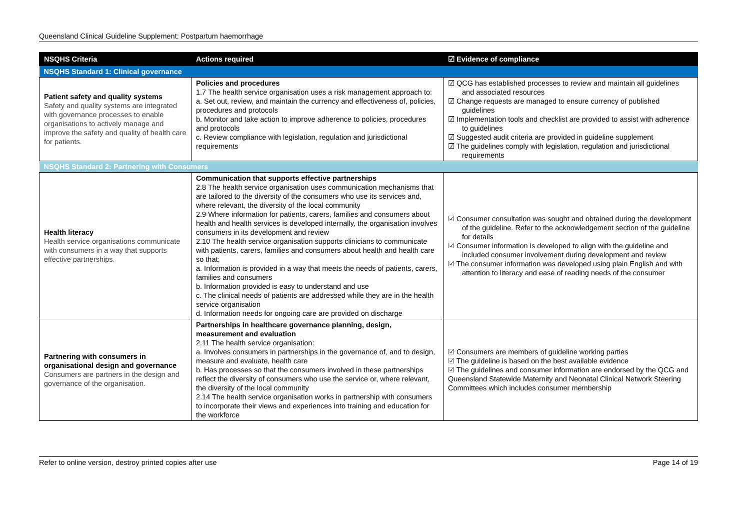Queensland Clinical Guideline Supplement: Postpartum haemorrhage
| NSQHS Criteria | Actions required | ☑ Evidence of compliance |
| --- | --- | --- |
| NSQHS Standard 1: Clinical governance | | |
| Patient safety and quality systems Safety and quality systems are integrated with governance processes to enable organisations to actively manage and improve the safety and quality of health care for patients. | Policies and procedures 1.7 The health service organisation uses a risk management approach to: a. Set out, review, and maintain the currency and effectiveness of, policies, procedures and protocols b. Monitor and take action to improve adherence to policies, procedures and protocols c. Review compliance with legislation, regulation and jurisdictional requirements | ☑ QCG has established processes to review and maintain all guidelines and associated resources ☑ Change requests are managed to ensure currency of published guidelines ☑ Implementation tools and checklist are provided to assist with adherence to guidelines ☑ Suggested audit criteria are provided in guideline supplement ☑ The guidelines comply with legislation, regulation and jurisdictional requirements |
| NSQHS Standard 2: Partnering with Consumers | | |
| Health literacy Health service organisations communicate with consumers in a way that supports effective partnerships. | Communication that supports effective partnerships 2.8 The health service organisation uses communication mechanisms that are tailored to the diversity of the consumers who use its services and, where relevant, the diversity of the local community 2.9 Where information for patients, carers, families and consumers about health and health services is developed internally, the organisation involves consumers in its development and review 2.10 The health service organisation supports clinicians to communicate with patients, carers, families and consumers about health and health care so that: a. Information is provided in a way that meets the needs of patients, carers, families and consumers b. Information provided is easy to understand and use c. The clinical needs of patients are addressed while they are in the health service organisation d. Information needs for ongoing care are provided on discharge | ☑ Consumer consultation was sought and obtained during the development of the guideline. Refer to the acknowledgement section of the guideline for details ☑ Consumer information is developed to align with the guideline and included consumer involvement during development and review ☑ The consumer information was developed using plain English and with attention to literacy and ease of reading needs of the consumer |
| Partnering with consumers in organisational design and governance Consumers are partners in the design and governance of the organisation. | Partnerships in healthcare governance planning, design, measurement and evaluation 2.11 The health service organisation: a. Involves consumers in partnerships in the governance of, and to design, measure and evaluate, health care b. Has processes so that the consumers involved in these partnerships reflect the diversity of consumers who use the service or, where relevant, the diversity of the local community 2.14 The health service organisation works in partnership with consumers to incorporate their views and experiences into training and education for the workforce | ☑ Consumers are members of guideline working parties ☑ The guideline is based on the best available evidence ☑ The guidelines and consumer information are endorsed by the QCG and Queensland Statewide Maternity and Neonatal Clinical Network Steering Committees which includes consumer membership |
Refer to online version, destroy printed copies after use Page 14 of 19